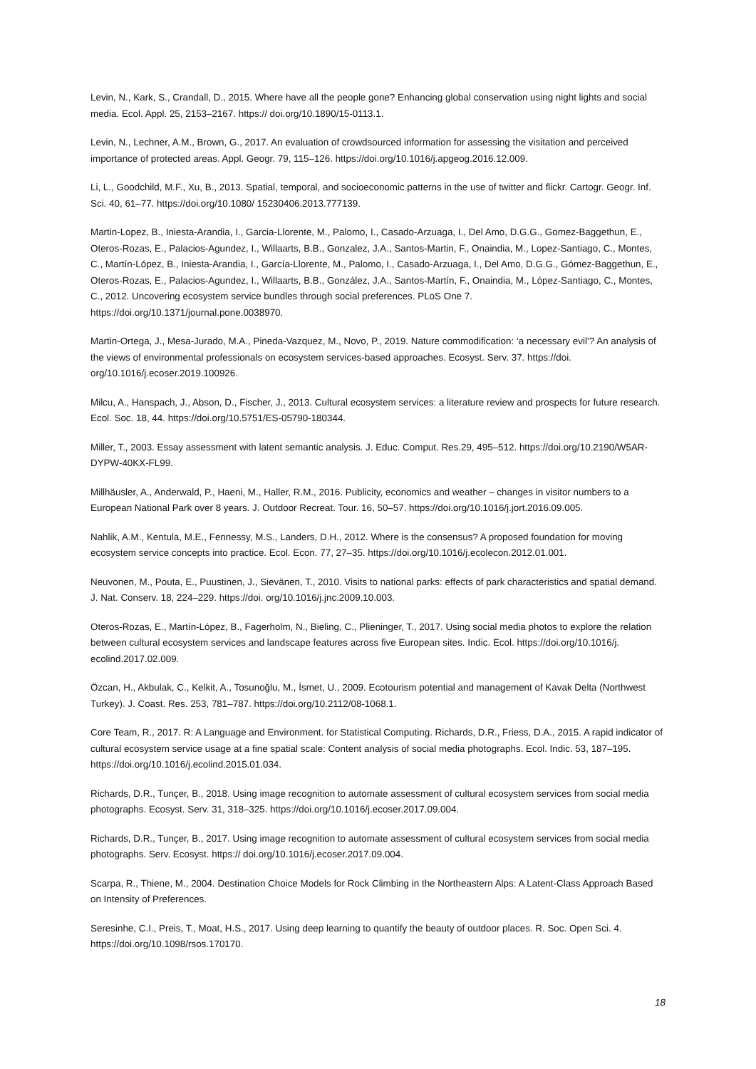Levin, N., Kark, S., Crandall, D., 2015. Where have all the people gone? Enhancing global conservation using night lights and social media. Ecol. Appl. 25, 2153–2167. https:// doi.org/10.1890/15-0113.1.
Levin, N., Lechner, A.M., Brown, G., 2017. An evaluation of crowdsourced information for assessing the visitation and perceived importance of protected areas. Appl. Geogr. 79, 115–126. https://doi.org/10.1016/j.apgeog.2016.12.009.
Li, L., Goodchild, M.F., Xu, B., 2013. Spatial, temporal, and socioeconomic patterns in the use of twitter and flickr. Cartogr. Geogr. Inf. Sci. 40, 61–77. https://doi.org/10.1080/ 15230406.2013.777139.
Martin-Lopez, B., Iniesta-Arandia, I., Garcia-Llorente, M., Palomo, I., Casado-Arzuaga, I., Del Amo, D.G.G., Gomez-Baggethun, E., Oteros-Rozas, E., Palacios-Agundez, I., Willaarts, B.B., Gonzalez, J.A., Santos-Martin, F., Onaindia, M., Lopez-Santiago, C., Montes, C., Martín-López, B., Iniesta-Arandia, I., García-Llorente, M., Palomo, I., Casado-Arzuaga, I., Del Amo, D.G.G., Gómez-Baggethun, E., Oteros-Rozas, E., Palacios-Agundez, I., Willaarts, B.B., González, J.A., Santos-Martín, F., Onaindia, M., López-Santiago, C., Montes, C., 2012. Uncovering ecosystem service bundles through social preferences. PLoS One 7. https://doi.org/10.1371/journal.pone.0038970.
Martin-Ortega, J., Mesa-Jurado, M.A., Pineda-Vazquez, M., Novo, P., 2019. Nature commodification: ‘a necessary evil’? An analysis of the views of environmental professionals on ecosystem services-based approaches. Ecosyst. Serv. 37. https://doi. org/10.1016/j.ecoser.2019.100926.
Milcu, A., Hanspach, J., Abson, D., Fischer, J., 2013. Cultural ecosystem services: a literature review and prospects for future research. Ecol. Soc. 18, 44. https://doi.org/10.5751/ES-05790-180344.
Miller, T., 2003. Essay assessment with latent semantic analysis. J. Educ. Comput. Res.29, 495–512. https://doi.org/10.2190/W5AR-DYPW-40KX-FL99.
Millhäusler, A., Anderwald, P., Haeni, M., Haller, R.M., 2016. Publicity, economics and weather – changes in visitor numbers to a European National Park over 8 years. J. Outdoor Recreat. Tour. 16, 50–57. https://doi.org/10.1016/j.jort.2016.09.005.
Nahlik, A.M., Kentula, M.E., Fennessy, M.S., Landers, D.H., 2012. Where is the consensus? A proposed foundation for moving ecosystem service concepts into practice. Ecol. Econ. 77, 27–35. https://doi.org/10.1016/j.ecolecon.2012.01.001.
Neuvonen, M., Pouta, E., Puustinen, J., Sievänen, T., 2010. Visits to national parks: effects of park characteristics and spatial demand. J. Nat. Conserv. 18, 224–229. https://doi. org/10.1016/j.jnc.2009.10.003.
Oteros-Rozas, E., Martín-López, B., Fagerholm, N., Bieling, C., Plieninger, T., 2017. Using social media photos to explore the relation between cultural ecosystem services and landscape features across five European sites. Indic. Ecol. https://doi.org/10.1016/j. ecolind.2017.02.009.
Özcan, H., Akbulak, C., Kelkit, A., Tosunoğlu, M., İsmet, U., 2009. Ecotourism potential and management of Kavak Delta (Northwest Turkey). J. Coast. Res. 253, 781–787. https://doi.org/10.2112/08-1068.1.
Core Team, R., 2017. R: A Language and Environment. for Statistical Computing. Richards, D.R., Friess, D.A., 2015. A rapid indicator of cultural ecosystem service usage at a fine spatial scale: Content analysis of social media photographs. Ecol. Indic. 53, 187–195. https://doi.org/10.1016/j.ecolind.2015.01.034.
Richards, D.R., Tunçer, B., 2018. Using image recognition to automate assessment of cultural ecosystem services from social media photographs. Ecosyst. Serv. 31, 318–325. https://doi.org/10.1016/j.ecoser.2017.09.004.
Richards, D.R., Tunçer, B., 2017. Using image recognition to automate assessment of cultural ecosystem services from social media photographs. Serv. Ecosyst. https:// doi.org/10.1016/j.ecoser.2017.09.004.
Scarpa, R., Thiene, M., 2004. Destination Choice Models for Rock Climbing in the Northeastern Alps: A Latent-Class Approach Based on Intensity of Preferences.
Seresinhe, C.I., Preis, T., Moat, H.S., 2017. Using deep learning to quantify the beauty of outdoor places. R. Soc. Open Sci. 4. https://doi.org/10.1098/rsos.170170.
18